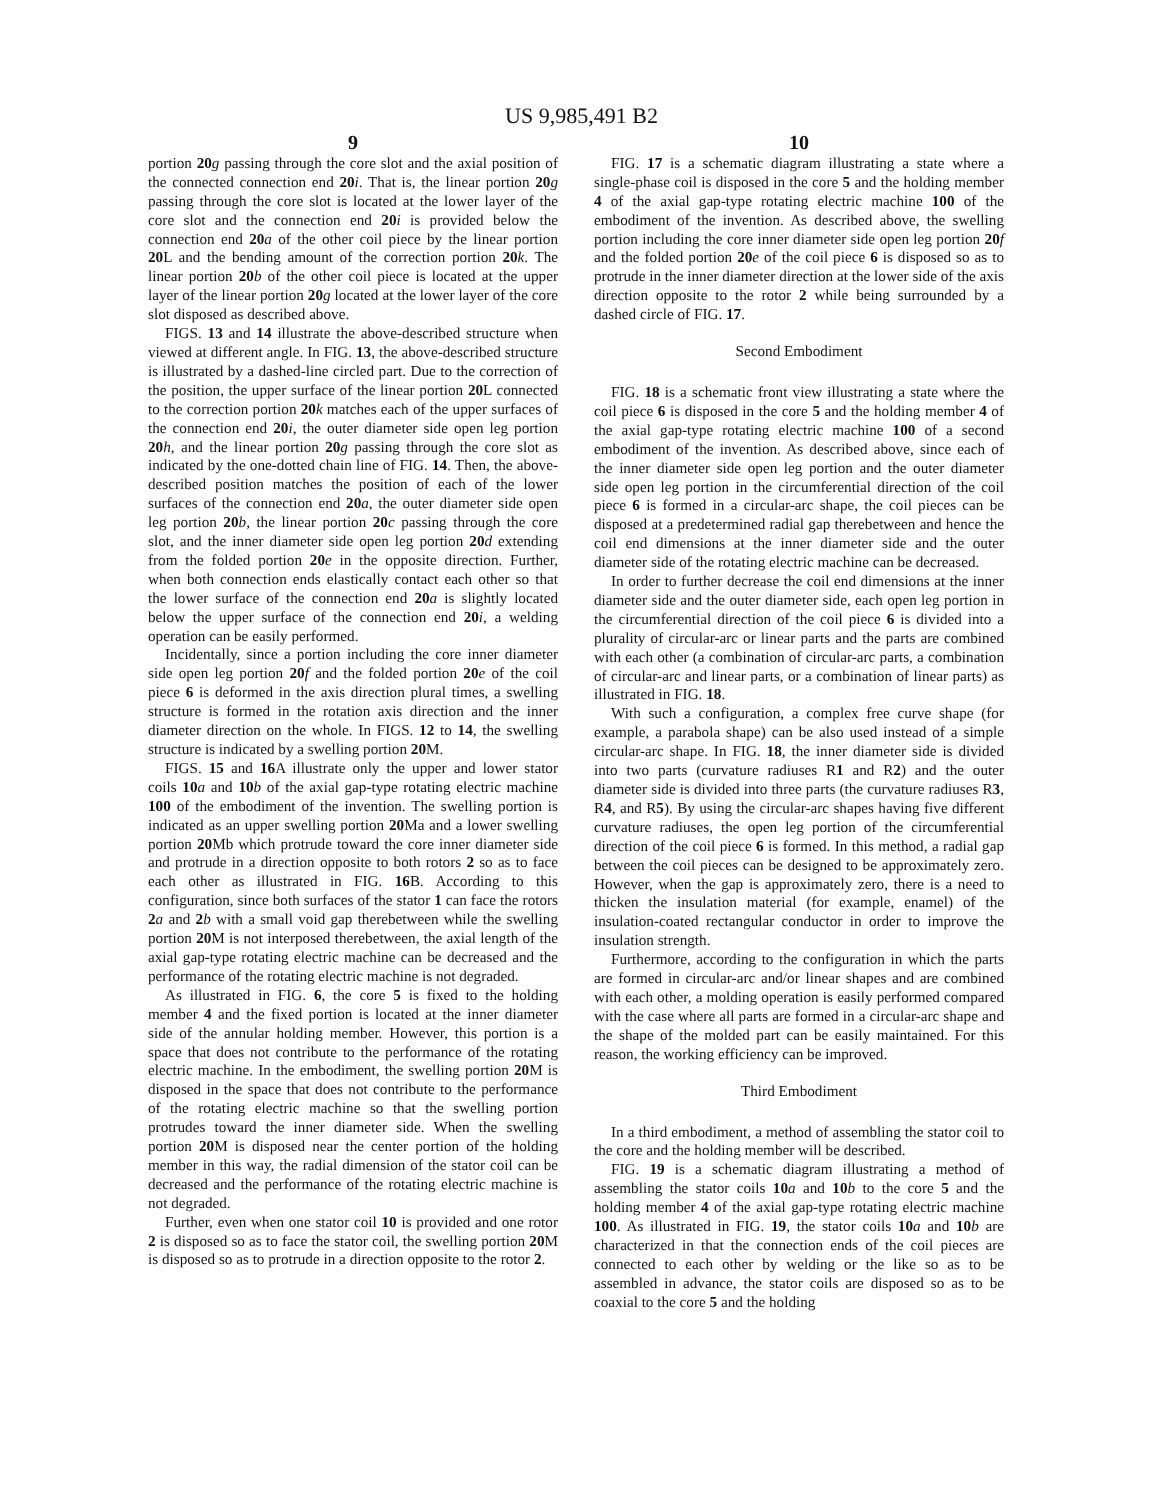US 9,985,491 B2
9
portion 20 g passing through the core slot and the axial position of the connected connection end 20 i. That is, the linear portion 20 g passing through the core slot is located at the lower layer of the core slot and the connection end 20 i is provided below the connection end 20 a of the other coil piece by the linear portion 20 L and the bending amount of the correction portion 20 k. The linear portion 20 b of the other coil piece is located at the upper layer of the linear portion 20 g located at the lower layer of the core slot disposed as described above.
FIGS. 13 and 14 illustrate the above-described structure when viewed at different angle. In FIG. 13, the above-described structure is illustrated by a dashed-line circled part. Due to the correction of the position, the upper surface of the linear portion 20 L connected to the correction portion 20 k matches each of the upper surfaces of the connection end 20 i, the outer diameter side open leg portion 20 h, and the linear portion 20 g passing through the core slot as indicated by the one-dotted chain line of FIG. 14. Then, the above-described position matches the position of each of the lower surfaces of the connection end 20 a, the outer diameter side open leg portion 20 b, the linear portion 20 c passing through the core slot, and the inner diameter side open leg portion 20 d extending from the folded portion 20 e in the opposite direction. Further, when both connection ends elastically contact each other so that the lower surface of the connection end 20 a is slightly located below the upper surface of the connection end 20 i, a welding operation can be easily performed.
Incidentally, since a portion including the core inner diameter side open leg portion 20 f and the folded portion 20 e of the coil piece 6 is deformed in the axis direction plural times, a swelling structure is formed in the rotation axis direction and the inner diameter direction on the whole. In FIGS. 12 to 14, the swelling structure is indicated by a swelling portion 20 M.
FIGS. 15 and 16 A illustrate only the upper and lower stator coils 10 a and 10 b of the axial gap-type rotating electric machine 100 of the embodiment of the invention. The swelling portion is indicated as an upper swelling portion 20 Ma and a lower swelling portion 20 Mb which protrude toward the core inner diameter side and protrude in a direction opposite to both rotors 2 so as to face each other as illustrated in FIG. 16 B. According to this configuration, since both surfaces of the stator 1 can face the rotors 2 a and 2 b with a small void gap therebetween while the swelling portion 20 M is not interposed therebetween, the axial length of the axial gap-type rotating electric machine can be decreased and the performance of the rotating electric machine is not degraded.
As illustrated in FIG. 6, the core 5 is fixed to the holding member 4 and the fixed portion is located at the inner diameter side of the annular holding member. However, this portion is a space that does not contribute to the performance of the rotating electric machine. In the embodiment, the swelling portion 20 M is disposed in the space that does not contribute to the performance of the rotating electric machine so that the swelling portion protrudes toward the inner diameter side. When the swelling portion 20 M is disposed near the center portion of the holding member in this way, the radial dimension of the stator coil can be decreased and the performance of the rotating electric machine is not degraded.
Further, even when one stator coil 10 is provided and one rotor 2 is disposed so as to face the stator coil, the swelling portion 20 M is disposed so as to protrude in a direction opposite to the rotor 2.
10
FIG. 17 is a schematic diagram illustrating a state where a single-phase coil is disposed in the core 5 and the holding member 4 of the axial gap-type rotating electric machine 100 of the embodiment of the invention. As described above, the swelling portion including the core inner diameter side open leg portion 20 f and the folded portion 20 e of the coil piece 6 is disposed so as to protrude in the inner diameter direction at the lower side of the axis direction opposite to the rotor 2 while being surrounded by a dashed circle of FIG. 17.
Second Embodiment
FIG. 18 is a schematic front view illustrating a state where the coil piece 6 is disposed in the core 5 and the holding member 4 of the axial gap-type rotating electric machine 100 of a second embodiment of the invention. As described above, since each of the inner diameter side open leg portion and the outer diameter side open leg portion in the circumferential direction of the coil piece 6 is formed in a circular-arc shape, the coil pieces can be disposed at a predetermined radial gap therebetween and hence the coil end dimensions at the inner diameter side and the outer diameter side of the rotating electric machine can be decreased.
In order to further decrease the coil end dimensions at the inner diameter side and the outer diameter side, each open leg portion in the circumferential direction of the coil piece 6 is divided into a plurality of circular-arc or linear parts and the parts are combined with each other (a combination of circular-arc parts, a combination of circular-arc and linear parts, or a combination of linear parts) as illustrated in FIG. 18.
With such a configuration, a complex free curve shape (for example, a parabola shape) can be also used instead of a simple circular-arc shape. In FIG. 18, the inner diameter side is divided into two parts (curvature radiuses R1 and R2) and the outer diameter side is divided into three parts (the curvature radiuses R3, R4, and R5). By using the circular-arc shapes having five different curvature radiuses, the open leg portion of the circumferential direction of the coil piece 6 is formed. In this method, a radial gap between the coil pieces can be designed to be approximately zero. However, when the gap is approximately zero, there is a need to thicken the insulation material (for example, enamel) of the insulation-coated rectangular conductor in order to improve the insulation strength.
Furthermore, according to the configuration in which the parts are formed in circular-arc and/or linear shapes and are combined with each other, a molding operation is easily performed compared with the case where all parts are formed in a circular-arc shape and the shape of the molded part can be easily maintained. For this reason, the working efficiency can be improved.
Third Embodiment
In a third embodiment, a method of assembling the stator coil to the core and the holding member will be described.
FIG. 19 is a schematic diagram illustrating a method of assembling the stator coils 10 a and 10 b to the core 5 and the holding member 4 of the axial gap-type rotating electric machine 100. As illustrated in FIG. 19, the stator coils 10 a and 10 b are characterized in that the connection ends of the coil pieces are connected to each other by welding or the like so as to be assembled in advance, the stator coils are disposed so as to be coaxial to the core 5 and the holding